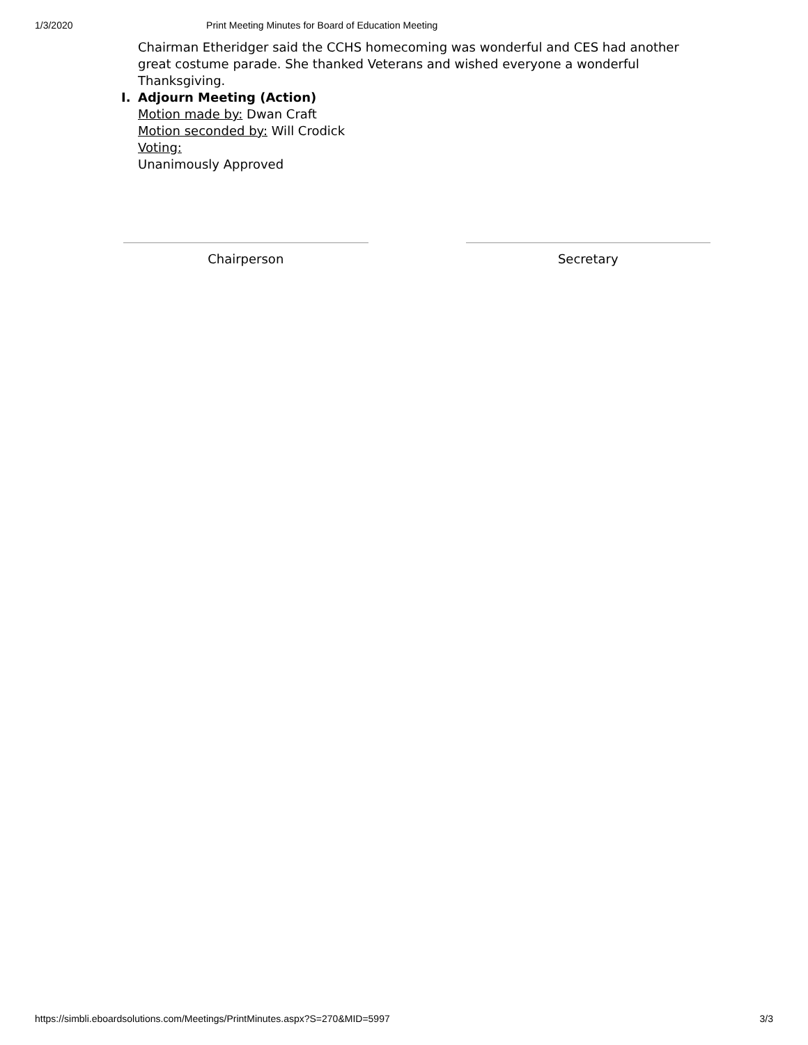1/3/2020 Print Meeting Minutes for Board of Education Meeting
Chairman Etheridger said the CCHS homecoming was wonderful and CES had another great costume parade. She thanked Veterans and wished everyone a wonderful Thanksgiving.
I. Adjourn Meeting (Action)
Motion made by: Dwan Craft
Motion seconded by: Will Crodick
Voting:
Unanimously Approved
Chairperson Secretary
https://simbli.eboardsolutions.com/Meetings/PrintMinutes.aspx?S=270&MID=5997 3/3